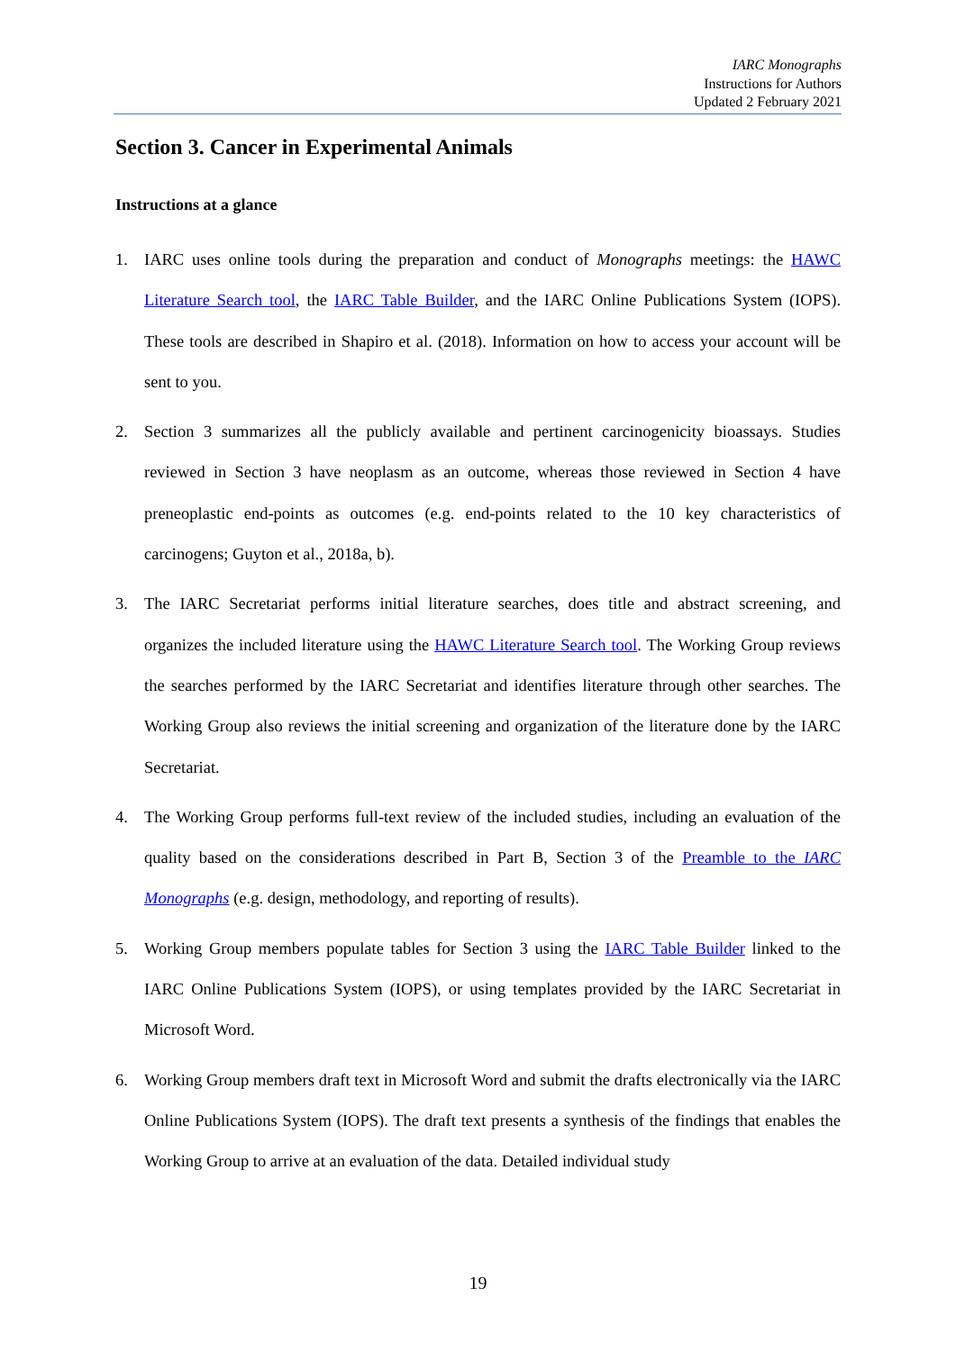IARC Monographs
Instructions for Authors
Updated 2 February 2021
Section 3. Cancer in Experimental Animals
Instructions at a glance
1. IARC uses online tools during the preparation and conduct of Monographs meetings: the HAWC Literature Search tool, the IARC Table Builder, and the IARC Online Publications System (IOPS). These tools are described in Shapiro et al. (2018). Information on how to access your account will be sent to you.
2. Section 3 summarizes all the publicly available and pertinent carcinogenicity bioassays. Studies reviewed in Section 3 have neoplasm as an outcome, whereas those reviewed in Section 4 have preneoplastic end-points as outcomes (e.g. end-points related to the 10 key characteristics of carcinogens; Guyton et al., 2018a, b).
3. The IARC Secretariat performs initial literature searches, does title and abstract screening, and organizes the included literature using the HAWC Literature Search tool. The Working Group reviews the searches performed by the IARC Secretariat and identifies literature through other searches. The Working Group also reviews the initial screening and organization of the literature done by the IARC Secretariat.
4. The Working Group performs full-text review of the included studies, including an evaluation of the quality based on the considerations described in Part B, Section 3 of the Preamble to the IARC Monographs (e.g. design, methodology, and reporting of results).
5. Working Group members populate tables for Section 3 using the IARC Table Builder linked to the IARC Online Publications System (IOPS), or using templates provided by the IARC Secretariat in Microsoft Word.
6. Working Group members draft text in Microsoft Word and submit the drafts electronically via the IARC Online Publications System (IOPS). The draft text presents a synthesis of the findings that enables the Working Group to arrive at an evaluation of the data. Detailed individual study
19